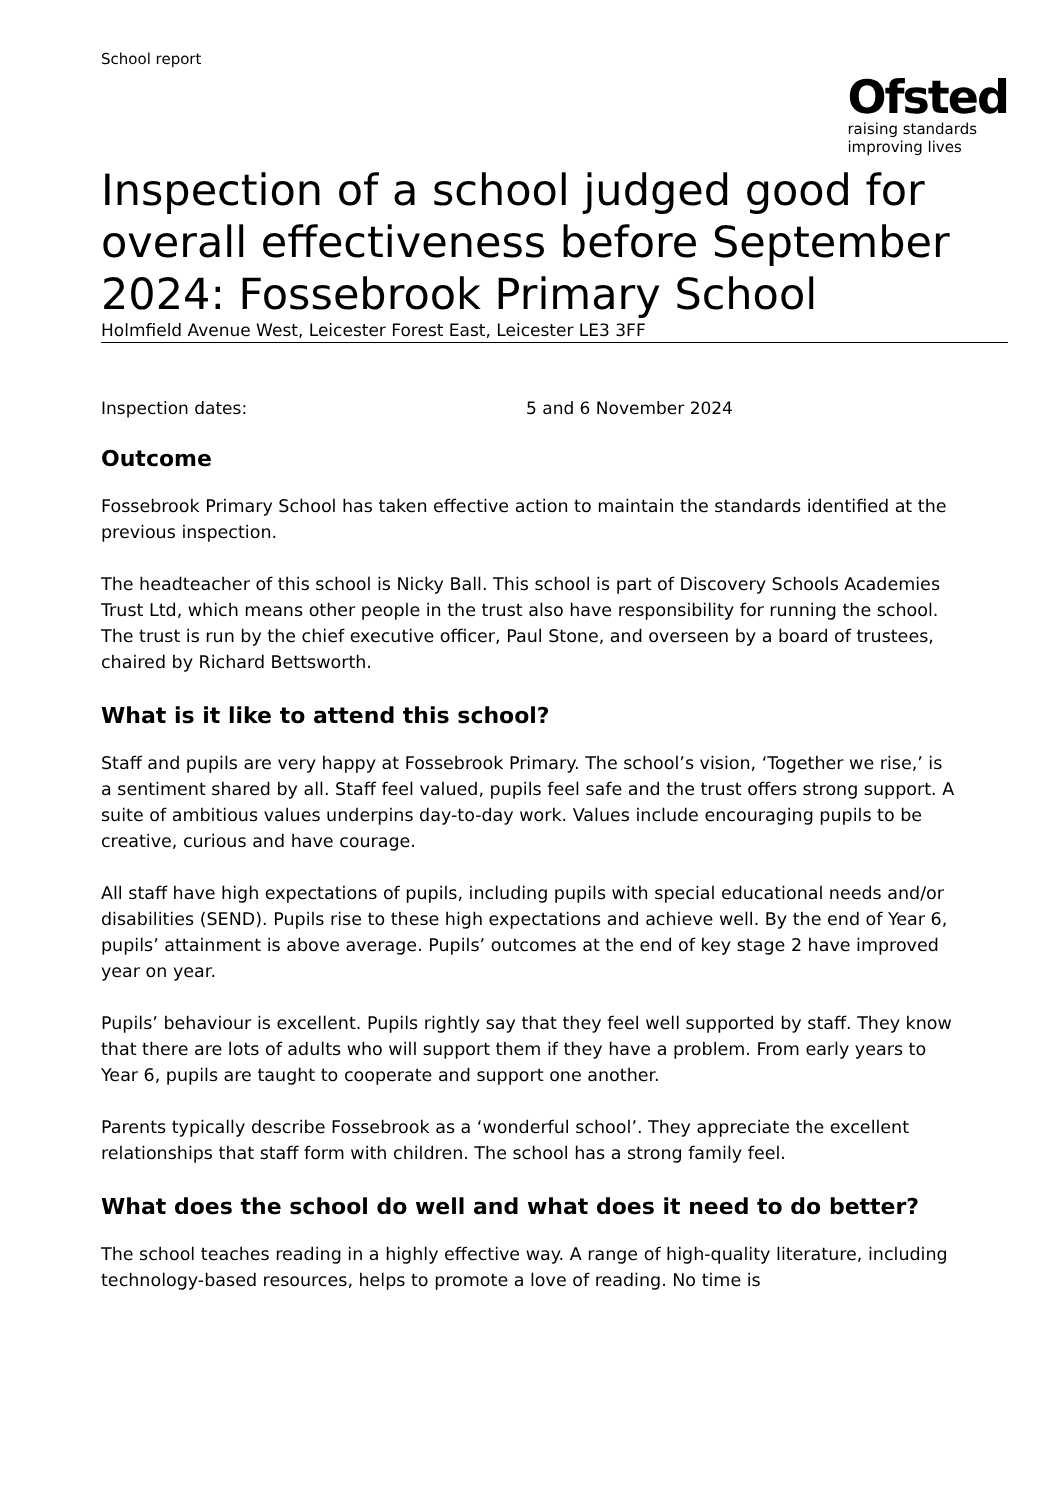School report
Ofsted
raising standards
improving lives
Inspection of a school judged good for overall effectiveness before September 2024: Fossebrook Primary School
Holmfield Avenue West, Leicester Forest East, Leicester LE3 3FF
Inspection dates: 5 and 6 November 2024
Outcome
Fossebrook Primary School has taken effective action to maintain the standards identified at the previous inspection.
The headteacher of this school is Nicky Ball. This school is part of Discovery Schools Academies Trust Ltd, which means other people in the trust also have responsibility for running the school. The trust is run by the chief executive officer, Paul Stone, and overseen by a board of trustees, chaired by Richard Bettsworth.
What is it like to attend this school?
Staff and pupils are very happy at Fossebrook Primary. The school’s vision, ‘Together we rise,’ is a sentiment shared by all. Staff feel valued, pupils feel safe and the trust offers strong support. A suite of ambitious values underpins day-to-day work. Values include encouraging pupils to be creative, curious and have courage.
All staff have high expectations of pupils, including pupils with special educational needs and/or disabilities (SEND). Pupils rise to these high expectations and achieve well. By the end of Year 6, pupils’ attainment is above average. Pupils’ outcomes at the end of key stage 2 have improved year on year.
Pupils’ behaviour is excellent. Pupils rightly say that they feel well supported by staff. They know that there are lots of adults who will support them if they have a problem. From early years to Year 6, pupils are taught to cooperate and support one another.
Parents typically describe Fossebrook as a ‘wonderful school’. They appreciate the excellent relationships that staff form with children. The school has a strong family feel.
What does the school do well and what does it need to do better?
The school teaches reading in a highly effective way. A range of high-quality literature, including technology-based resources, helps to promote a love of reading. No time is